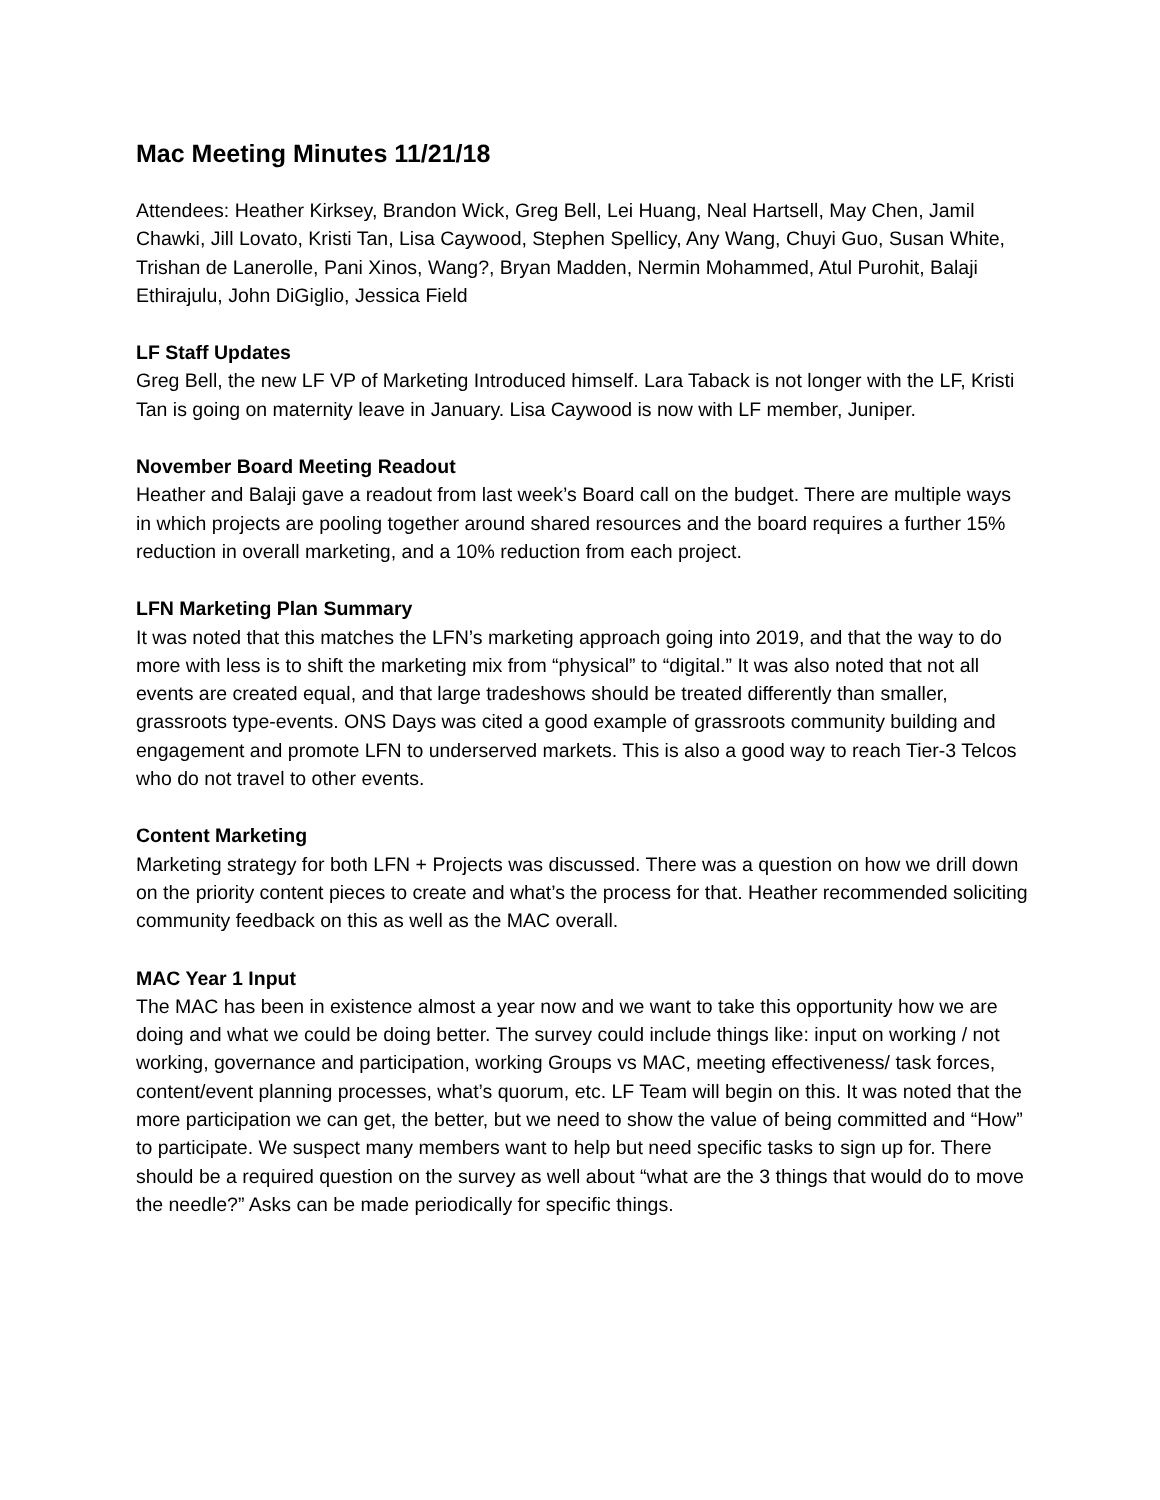Mac Meeting Minutes 11/21/18
Attendees: Heather Kirksey, Brandon Wick, Greg Bell, Lei Huang, Neal Hartsell, May Chen, Jamil Chawki, Jill Lovato, Kristi Tan, Lisa Caywood, Stephen Spellicy, Any Wang, Chuyi Guo, Susan White, Trishan de Lanerolle, Pani Xinos, Wang?, Bryan Madden, Nermin Mohammed, Atul Purohit, Balaji Ethirajulu, John DiGiglio, Jessica Field
LF Staff Updates
Greg Bell, the new LF VP of Marketing Introduced himself. Lara Taback is not longer with the LF, Kristi Tan is going on maternity leave in January. Lisa Caywood is now with LF member, Juniper.
November Board Meeting Readout
Heather and Balaji gave a readout from last week’s Board call on the budget. There are multiple ways in which projects are pooling together around shared resources and the board requires a further 15% reduction in overall marketing, and a 10% reduction from each project.
LFN Marketing Plan Summary
It was noted that this matches the LFN’s marketing approach going into 2019, and that the way to do more with less is to shift the marketing mix from “physical” to “digital.” It was also noted that not all events are created equal, and that large tradeshows should be treated differently than smaller, grassroots type-events. ONS Days was cited a good example of grassroots community building and engagement and promote LFN to underserved markets. This is also a good way to reach Tier-3 Telcos who do not travel to other events.
Content Marketing
Marketing strategy for both LFN + Projects was discussed. There was a question on how we drill down on the priority content pieces to create and what’s the process for that. Heather recommended soliciting community feedback on this as well as the MAC overall.
MAC Year 1 Input
The MAC has been in existence almost a year now and we want to take this opportunity how we are doing and what we could be doing better. The survey could include things like: input on working / not working, governance and participation, working Groups vs MAC, meeting effectiveness/ task forces, content/event planning processes, what’s quorum, etc. LF Team will begin on this. It was noted that the more participation we can get, the better, but we need to show the value of being committed and “How” to participate. We suspect many members want to help but need specific tasks to sign up for. There should be a required question on the survey as well about “what are the 3 things that would do to move the needle?” Asks can be made periodically for specific things.